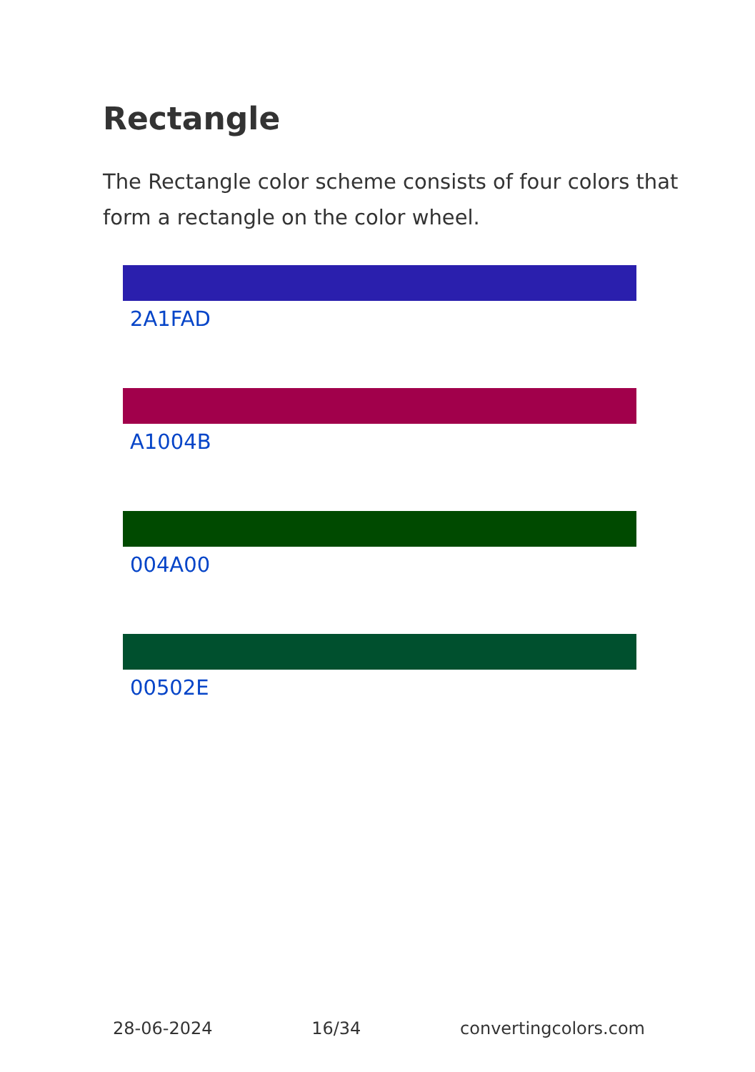Rectangle
The Rectangle color scheme consists of four colors that form a rectangle on the color wheel.
2A1FAD
A1004B
004A00
00502E
28-06-2024 16/34 convertingcolors.com